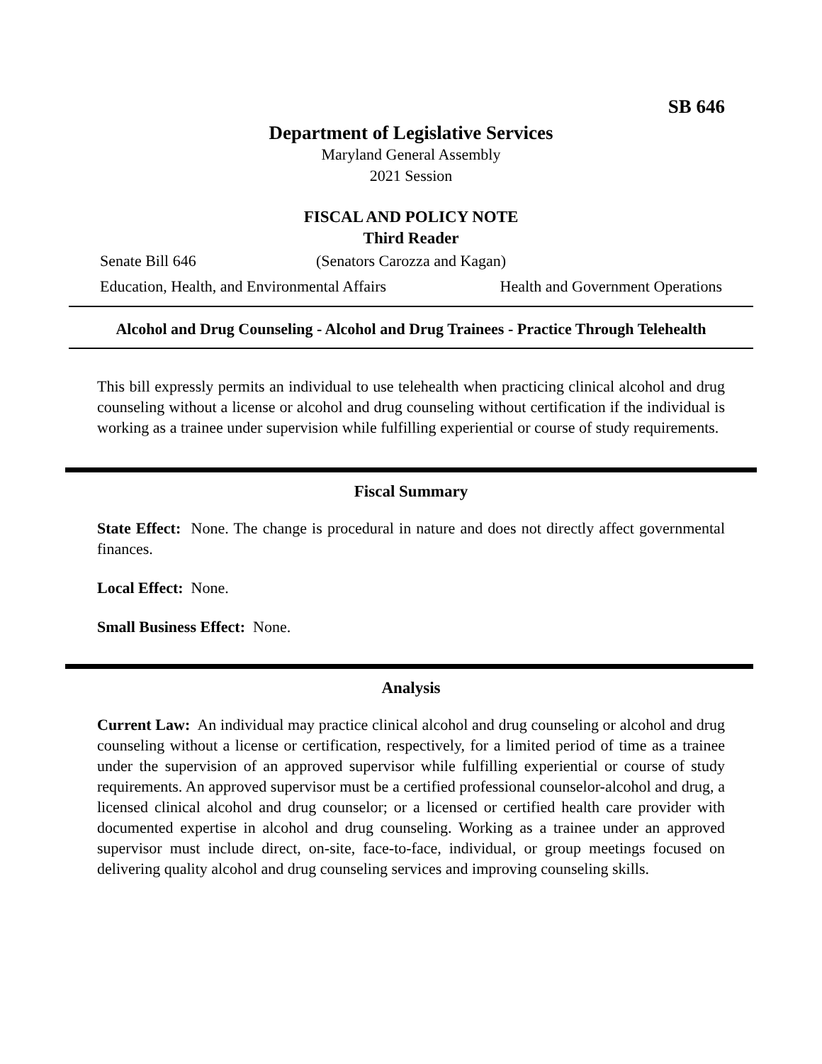SB 646
Department of Legislative Services
Maryland General Assembly
2021 Session
FISCAL AND POLICY NOTE
Third Reader
Senate Bill 646 (Senators Carozza and Kagan)
Education, Health, and Environmental Affairs Health and Government Operations
Alcohol and Drug Counseling - Alcohol and Drug Trainees - Practice Through Telehealth
This bill expressly permits an individual to use telehealth when practicing clinical alcohol and drug counseling without a license or alcohol and drug counseling without certification if the individual is working as a trainee under supervision while fulfilling experiential or course of study requirements.
Fiscal Summary
State Effect: None. The change is procedural in nature and does not directly affect governmental finances.
Local Effect: None.
Small Business Effect: None.
Analysis
Current Law: An individual may practice clinical alcohol and drug counseling or alcohol and drug counseling without a license or certification, respectively, for a limited period of time as a trainee under the supervision of an approved supervisor while fulfilling experiential or course of study requirements. An approved supervisor must be a certified professional counselor-alcohol and drug, a licensed clinical alcohol and drug counselor; or a licensed or certified health care provider with documented expertise in alcohol and drug counseling. Working as a trainee under an approved supervisor must include direct, on-site, face-to-face, individual, or group meetings focused on delivering quality alcohol and drug counseling services and improving counseling skills.